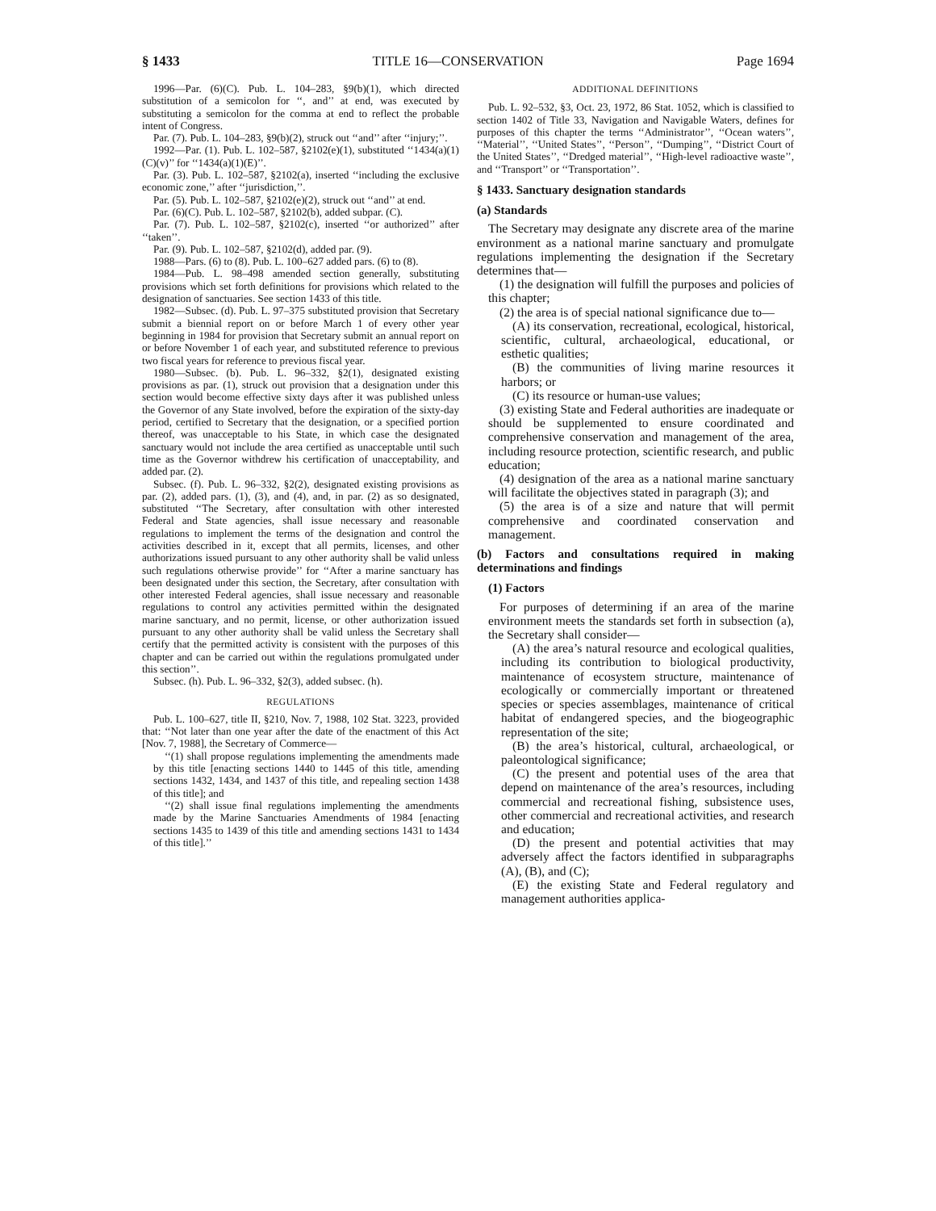§ 1433 TITLE 16—CONSERVATION Page 1694
1996—Par. (6)(C). Pub. L. 104–283, §9(b)(1), which directed substitution of a semicolon for ‘‘, and’’ at end, was executed by substituting a semicolon for the comma at end to reflect the probable intent of Congress.
Par. (7). Pub. L. 104–283, §9(b)(2), struck out ‘‘and’’ after ‘‘injury;’’.
1992—Par. (1). Pub. L. 102–587, §2102(e)(1), substituted ‘‘1434(a)(1)(C)(v)’’ for ‘‘1434(a)(1)(E)’’.
Par. (3). Pub. L. 102–587, §2102(a), inserted ‘‘including the exclusive economic zone,’’ after ‘‘jurisdiction,’’.
Par. (5). Pub. L. 102–587, §2102(e)(2), struck out ‘‘and’’ at end.
Par. (6)(C). Pub. L. 102–587, §2102(b), added subpar. (C).
Par. (7). Pub. L. 102–587, §2102(c), inserted ‘‘or authorized’’ after ‘‘taken’’.
Par. (9). Pub. L. 102–587, §2102(d), added par. (9).
1988—Pars. (6) to (8). Pub. L. 100–627 added pars. (6) to (8).
1984—Pub. L. 98–498 amended section generally, substituting provisions which set forth definitions for provisions which related to the designation of sanctuaries. See section 1433 of this title.
1982—Subsec. (d). Pub. L. 97–375 substituted provision that Secretary submit a biennial report on or before March 1 of every other year beginning in 1984 for provision that Secretary submit an annual report on or before November 1 of each year, and substituted reference to previous two fiscal years for reference to previous fiscal year.
1980—Subsec. (b). Pub. L. 96–332, §2(1), designated existing provisions as par. (1), struck out provision that a designation under this section would become effective sixty days after it was published unless the Governor of any State involved, before the expiration of the sixty-day period, certified to Secretary that the designation, or a specified portion thereof, was unacceptable to his State, in which case the designated sanctuary would not include the area certified as unacceptable until such time as the Governor withdrew his certification of unacceptability, and added par. (2).
Subsec. (f). Pub. L. 96–332, §2(2), designated existing provisions as par. (2), added pars. (1), (3), and (4), and, in par. (2) as so designated, substituted ‘‘The Secretary, after consultation with other interested Federal and State agencies, shall issue necessary and reasonable regulations to implement the terms of the designation and control the activities described in it, except that all permits, licenses, and other authorizations issued pursuant to any other authority shall be valid unless such regulations otherwise provide’’ for ‘‘After a marine sanctuary has been designated under this section, the Secretary, after consultation with other interested Federal agencies, shall issue necessary and reasonable regulations to control any activities permitted within the designated marine sanctuary, and no permit, license, or other authorization issued pursuant to any other authority shall be valid unless the Secretary shall certify that the permitted activity is consistent with the purposes of this chapter and can be carried out within the regulations promulgated under this section’’.
Subsec. (h). Pub. L. 96–332, §2(3), added subsec. (h).
REGULATIONS
Pub. L. 100–627, title II, §210, Nov. 7, 1988, 102 Stat. 3223, provided that: ‘‘Not later than one year after the date of the enactment of this Act [Nov. 7, 1988], the Secretary of Commerce—
‘‘(1) shall propose regulations implementing the amendments made by this title [enacting sections 1440 to 1445 of this title, amending sections 1432, 1434, and 1437 of this title, and repealing section 1438 of this title]; and
‘‘(2) shall issue final regulations implementing the amendments made by the Marine Sanctuaries Amendments of 1984 [enacting sections 1435 to 1439 of this title and amending sections 1431 to 1434 of this title].’’
ADDITIONAL DEFINITIONS
Pub. L. 92–532, §3, Oct. 23, 1972, 86 Stat. 1052, which is classified to section 1402 of Title 33, Navigation and Navigable Waters, defines for purposes of this chapter the terms ‘‘Administrator’’, ‘‘Ocean waters’’, ‘‘Material’’, ‘‘United States’’, ‘‘Person’’, ‘‘Dumping’’, ‘‘District Court of the United States’’, ‘‘Dredged material’’, ‘‘High-level radioactive waste’’, and ‘‘Transport’’ or ‘‘Transportation’’.
§ 1433. Sanctuary designation standards
(a) Standards
The Secretary may designate any discrete area of the marine environment as a national marine sanctuary and promulgate regulations implementing the designation if the Secretary determines that—
(1) the designation will fulfill the purposes and policies of this chapter;
(2) the area is of special national significance due to—
(A) its conservation, recreational, ecological, historical, scientific, cultural, archaeological, educational, or esthetic qualities;
(B) the communities of living marine resources it harbors; or
(C) its resource or human-use values;
(3) existing State and Federal authorities are inadequate or should be supplemented to ensure coordinated and comprehensive conservation and management of the area, including resource protection, scientific research, and public education;
(4) designation of the area as a national marine sanctuary will facilitate the objectives stated in paragraph (3); and
(5) the area is of a size and nature that will permit comprehensive and coordinated conservation and management.
(b) Factors and consultations required in making determinations and findings
(1) Factors
For purposes of determining if an area of the marine environment meets the standards set forth in subsection (a), the Secretary shall consider—
(A) the area’s natural resource and ecological qualities, including its contribution to biological productivity, maintenance of ecosystem structure, maintenance of ecologically or commercially important or threatened species or species assemblages, maintenance of critical habitat of endangered species, and the biogeographic representation of the site;
(B) the area’s historical, cultural, archaeological, or paleontological significance;
(C) the present and potential uses of the area that depend on maintenance of the area’s resources, including commercial and recreational fishing, subsistence uses, other commercial and recreational activities, and research and education;
(D) the present and potential activities that may adversely affect the factors identified in subparagraphs (A), (B), and (C);
(E) the existing State and Federal regulatory and management authorities applica-